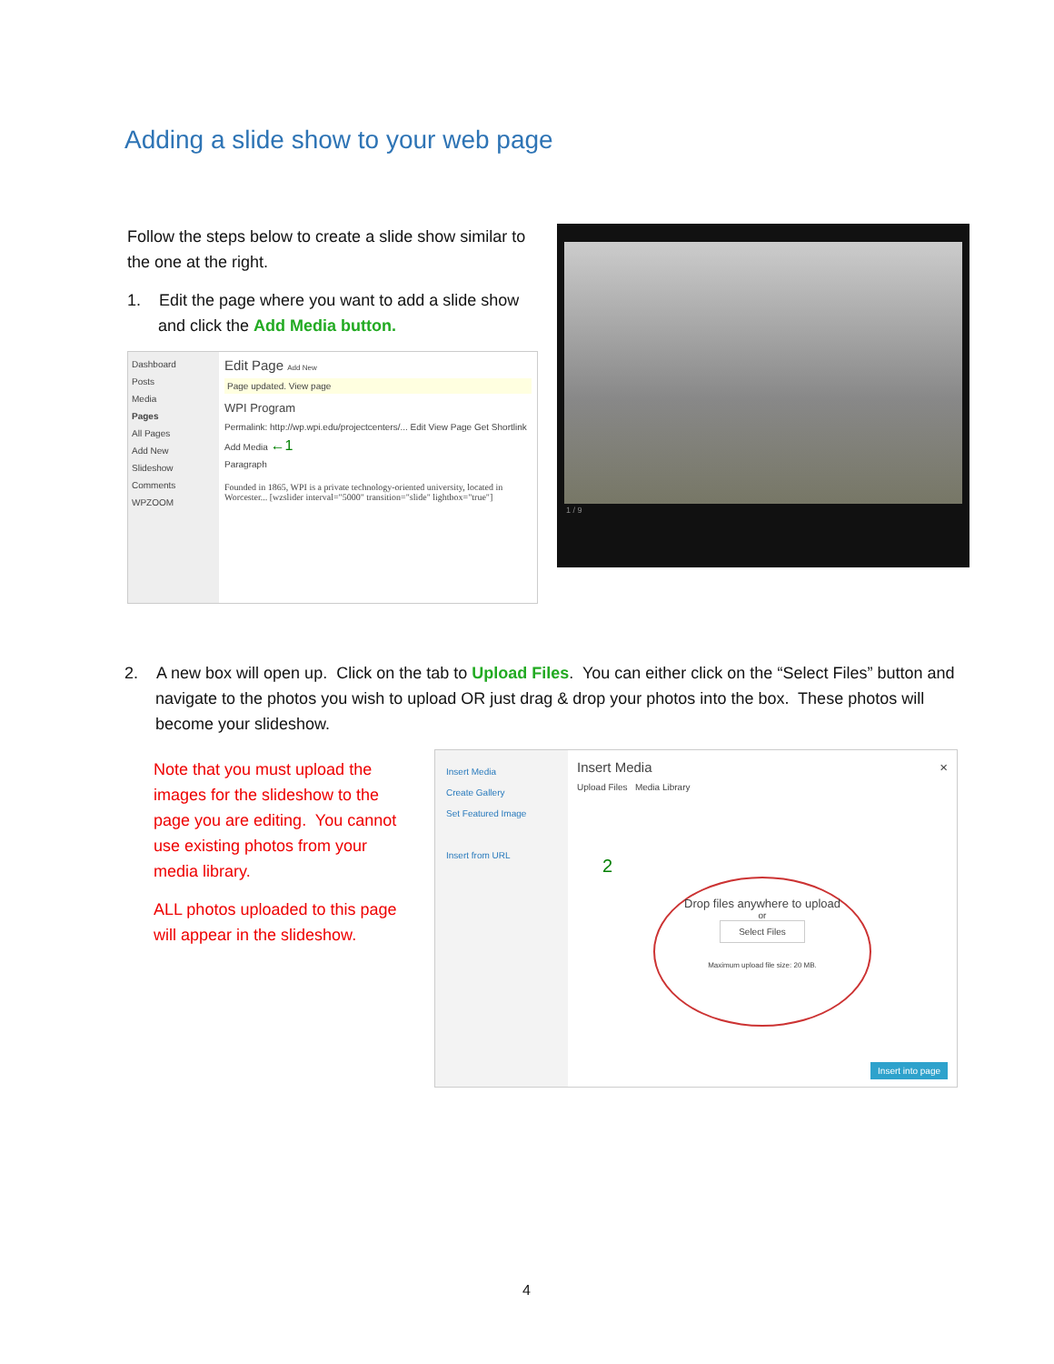Adding a slide show to your web page
Follow the steps below to create a slide show similar to the one at the right.
1. Edit the page where you want to add a slide show and click the Add Media button.
Dashboard
Posts
Media
Pages
All Pages
Add New
Slideshow
Comments
WPZOOM
Edit Page Add New
Page updated. View page
WPI Program
Permalink: http://wp.wpi.edu/projectcenters/... Edit View Page Get Shortlink
Add Media ←1
Paragraph
Founded in 1865, WPI is a private technology-oriented university, located in Worcester... [wzslider interval="5000" transition="slide" lightbox="true"]
1 / 9
2. A new box will open up. Click on the tab to Upload Files. You can either click on the “Select Files” button and navigate to the photos you wish to upload OR just drag & drop your photos into the box. These photos will become your slideshow.
Note that you must upload the images for the slideshow to the page you are editing. You cannot use existing photos from your media library.
ALL photos uploaded to this page will appear in the slideshow.
Insert Media
Create Gallery
Set Featured Image
Insert from URL
Insert Media ×
Upload Files Media Library
2
Drop files anywhere to upload
or
Select Files
Maximum upload file size: 20 MB.
Insert into page
4